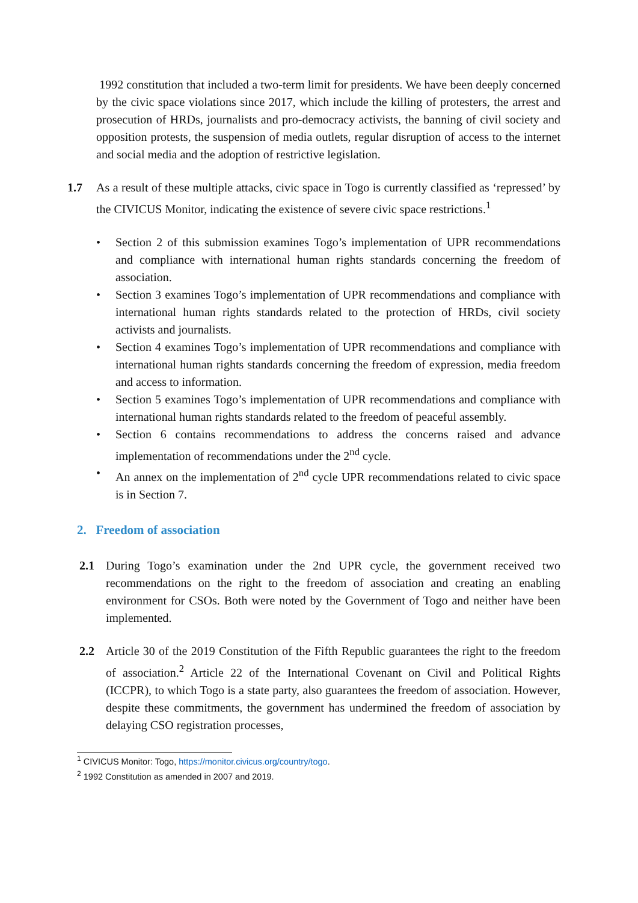1992 constitution that included a two-term limit for presidents. We have been deeply concerned by the civic space violations since 2017, which include the killing of protesters, the arrest and prosecution of HRDs, journalists and pro-democracy activists, the banning of civil society and opposition protests, the suspension of media outlets, regular disruption of access to the internet and social media and the adoption of restrictive legislation.
1.7 As a result of these multiple attacks, civic space in Togo is currently classified as ‘repressed’ by the CIVICUS Monitor, indicating the existence of severe civic space restrictions.<sup>1</sup>
• Section 2 of this submission examines Togo’s implementation of UPR recommendations and compliance with international human rights standards concerning the freedom of association.
• Section 3 examines Togo’s implementation of UPR recommendations and compliance with international human rights standards related to the protection of HRDs, civil society activists and journalists.
• Section 4 examines Togo’s implementation of UPR recommendations and compliance with international human rights standards concerning the freedom of expression, media freedom and access to information.
• Section 5 examines Togo’s implementation of UPR recommendations and compliance with international human rights standards related to the freedom of peaceful assembly.
• Section 6 contains recommendations to address the concerns raised and advance implementation of recommendations under the 2<sup>nd</sup> cycle.
• An annex on the implementation of 2<sup>nd</sup> cycle UPR recommendations related to civic space is in Section 7.
2. Freedom of association
2.1 During Togo’s examination under the 2nd UPR cycle, the government received two recommendations on the right to the freedom of association and creating an enabling environment for CSOs. Both were noted by the Government of Togo and neither have been implemented.
2.2 Article 30 of the 2019 Constitution of the Fifth Republic guarantees the right to the freedom of association.<sup>2</sup> Article 22 of the International Covenant on Civil and Political Rights (ICCPR), to which Togo is a state party, also guarantees the freedom of association. However, despite these commitments, the government has undermined the freedom of association by delaying CSO registration processes,
<sup>1</sup> CIVICUS Monitor: Togo, https://monitor.civicus.org/country/togo.
<sup>2</sup> 1992 Constitution as amended in 2007 and 2019.